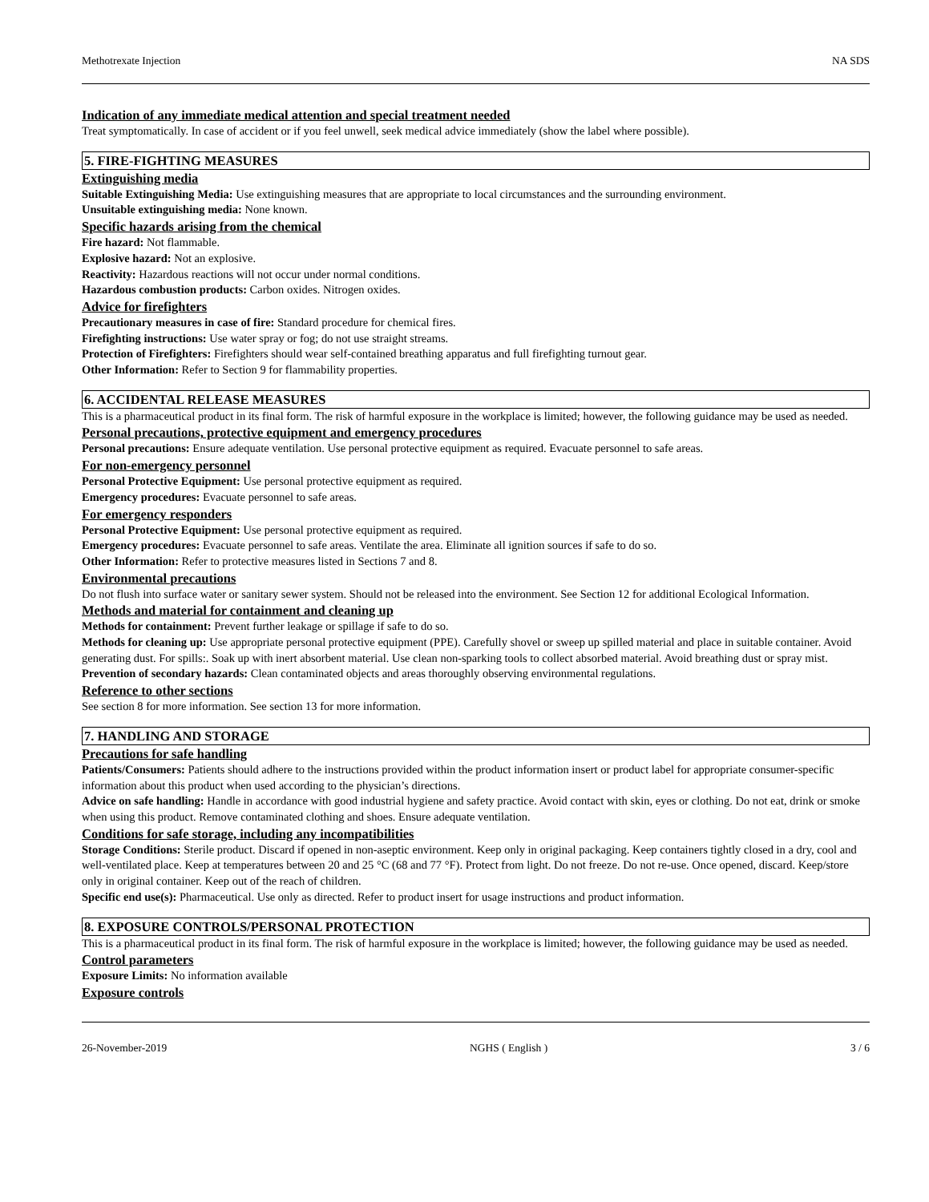Methotrexate Injection NA SDS
Indication of any immediate medical attention and special treatment needed
Treat symptomatically. In case of accident or if you feel unwell, seek medical advice immediately (show the label where possible).
5. FIRE-FIGHTING MEASURES
Extinguishing media
Suitable Extinguishing Media: Use extinguishing measures that are appropriate to local circumstances and the surrounding environment.
Unsuitable extinguishing media: None known.
Specific hazards arising from the chemical
Fire hazard: Not flammable.
Explosive hazard: Not an explosive.
Reactivity: Hazardous reactions will not occur under normal conditions.
Hazardous combustion products: Carbon oxides. Nitrogen oxides.
Advice for firefighters
Precautionary measures in case of fire: Standard procedure for chemical fires.
Firefighting instructions: Use water spray or fog; do not use straight streams.
Protection of Firefighters: Firefighters should wear self-contained breathing apparatus and full firefighting turnout gear.
Other Information: Refer to Section 9 for flammability properties.
6. ACCIDENTAL RELEASE MEASURES
This is a pharmaceutical product in its final form. The risk of harmful exposure in the workplace is limited; however, the following guidance may be used as needed.
Personal precautions, protective equipment and emergency procedures
Personal precautions: Ensure adequate ventilation. Use personal protective equipment as required. Evacuate personnel to safe areas.
For non-emergency personnel
Personal Protective Equipment: Use personal protective equipment as required.
Emergency procedures: Evacuate personnel to safe areas.
For emergency responders
Personal Protective Equipment: Use personal protective equipment as required.
Emergency procedures: Evacuate personnel to safe areas. Ventilate the area. Eliminate all ignition sources if safe to do so.
Other Information: Refer to protective measures listed in Sections 7 and 8.
Environmental precautions
Do not flush into surface water or sanitary sewer system. Should not be released into the environment. See Section 12 for additional Ecological Information.
Methods and material for containment and cleaning up
Methods for containment: Prevent further leakage or spillage if safe to do so.
Methods for cleaning up: Use appropriate personal protective equipment (PPE). Carefully shovel or sweep up spilled material and place in suitable container. Avoid generating dust. For spills:. Soak up with inert absorbent material. Use clean non-sparking tools to collect absorbed material. Avoid breathing dust or spray mist.
Prevention of secondary hazards: Clean contaminated objects and areas thoroughly observing environmental regulations.
Reference to other sections
See section 8 for more information. See section 13 for more information.
7. HANDLING AND STORAGE
Precautions for safe handling
Patients/Consumers: Patients should adhere to the instructions provided within the product information insert or product label for appropriate consumer-specific information about this product when used according to the physician’s directions.
Advice on safe handling: Handle in accordance with good industrial hygiene and safety practice. Avoid contact with skin, eyes or clothing. Do not eat, drink or smoke when using this product. Remove contaminated clothing and shoes. Ensure adequate ventilation.
Conditions for safe storage, including any incompatibilities
Storage Conditions: Sterile product. Discard if opened in non-aseptic environment. Keep only in original packaging. Keep containers tightly closed in a dry, cool and well-ventilated place. Keep at temperatures between 20 and 25 °C (68 and 77 °F). Protect from light. Do not freeze. Do not re-use. Once opened, discard. Keep/store only in original container. Keep out of the reach of children.
Specific end use(s): Pharmaceutical. Use only as directed. Refer to product insert for usage instructions and product information.
8. EXPOSURE CONTROLS/PERSONAL PROTECTION
This is a pharmaceutical product in its final form. The risk of harmful exposure in the workplace is limited; however, the following guidance may be used as needed.
Control parameters
Exposure Limits: No information available
Exposure controls
26-November-2019 NGHS ( English ) 3 / 6